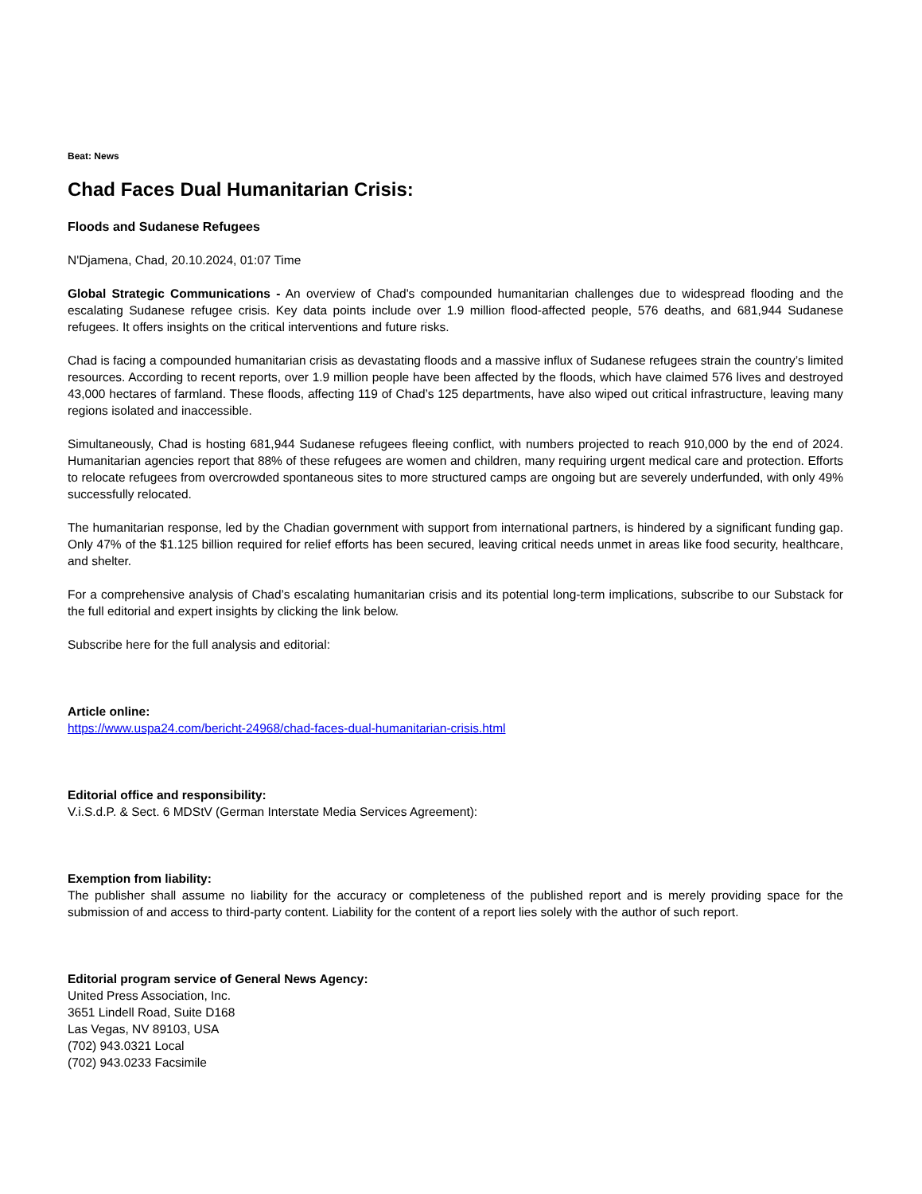Beat: News
Chad Faces Dual Humanitarian Crisis:
Floods and Sudanese Refugees
N'Djamena, Chad, 20.10.2024, 01:07 Time
Global Strategic Communications - An overview of Chad's compounded humanitarian challenges due to widespread flooding and the escalating Sudanese refugee crisis. Key data points include over 1.9 million flood-affected people, 576 deaths, and 681,944 Sudanese refugees. It offers insights on the critical interventions and future risks.
Chad is facing a compounded humanitarian crisis as devastating floods and a massive influx of Sudanese refugees strain the country’s limited resources. According to recent reports, over 1.9 million people have been affected by the floods, which have claimed 576 lives and destroyed 43,000 hectares of farmland. These floods, affecting 119 of Chad’s 125 departments, have also wiped out critical infrastructure, leaving many regions isolated and inaccessible.
Simultaneously, Chad is hosting 681,944 Sudanese refugees fleeing conflict, with numbers projected to reach 910,000 by the end of 2024. Humanitarian agencies report that 88% of these refugees are women and children, many requiring urgent medical care and protection. Efforts to relocate refugees from overcrowded spontaneous sites to more structured camps are ongoing but are severely underfunded, with only 49% successfully relocated.
The humanitarian response, led by the Chadian government with support from international partners, is hindered by a significant funding gap. Only 47% of the $1.125 billion required for relief efforts has been secured, leaving critical needs unmet in areas like food security, healthcare, and shelter.
For a comprehensive analysis of Chad’s escalating humanitarian crisis and its potential long-term implications, subscribe to our Substack for the full editorial and expert insights by clicking the link below.
Subscribe here for the full analysis and editorial:
Article online:
https://www.uspa24.com/bericht-24968/chad-faces-dual-humanitarian-crisis.html
Editorial office and responsibility:
V.i.S.d.P. & Sect. 6 MDStV (German Interstate Media Services Agreement):
Exemption from liability:
The publisher shall assume no liability for the accuracy or completeness of the published report and is merely providing space for the submission of and access to third-party content. Liability for the content of a report lies solely with the author of such report.
Editorial program service of General News Agency:
United Press Association, Inc.
3651 Lindell Road, Suite D168
Las Vegas, NV 89103, USA
(702) 943.0321 Local
(702) 943.0233 Facsimile